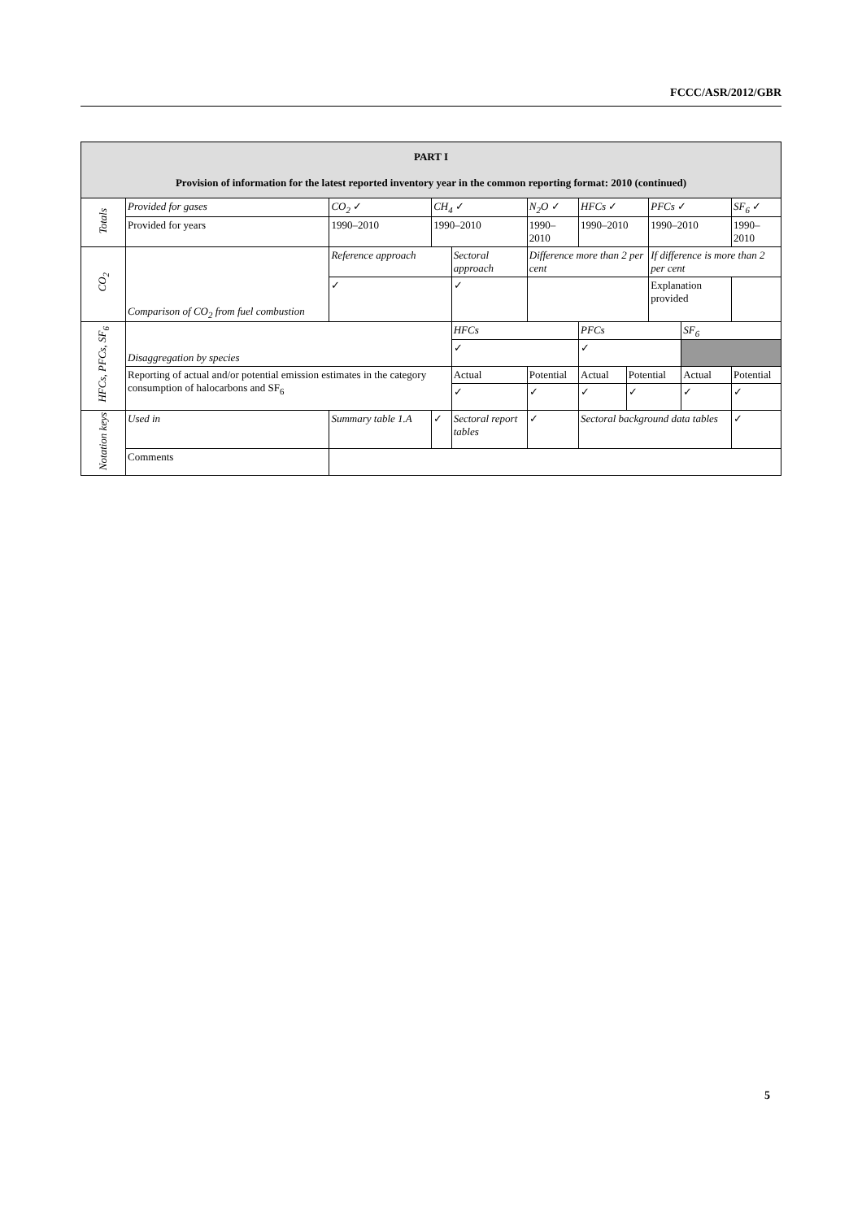FCCC/ASR/2012/GBR
| PART I Provision of information for the latest reported inventory year in the common reporting format: 2010 (continued) | | | | | | | | | | | |
| Totals | Provided for gases | CO<sub>2</sub> ✓ | CH<sub>4</sub> ✓ | | N<sub>2</sub>O ✓ | | HFCs ✓ | | PFCs ✓ | | SF<sub>6</sub> ✓ |
| | Provided for years | 1990–2010 | 1990–2010 | | 1990–2010 | | 1990–2010 | | 1990–2010 | | 1990–2010 |
| CO<sub>2</sub> | Comparison of CO<sub>2</sub> from fuel combustion | Reference approach | | Sectoral approach | | Difference more than 2 per cent | | | If difference is more than 2 per cent | | |
| | | ✓ | | ✓ | | | | | Explanation provided | | |
| HFCs, PFCs, SF<sub>6</sub> | Disaggregation by species | | | HFCs | | | PFCs | | | SF<sub>6</sub> | |
| | | | | ✓ | | | ✓ | | | | |
| | Reporting of actual and/or potential emission estimates in the category consumption of halocarbons and SF<sub>6</sub> | | | Actual | Potential | | Actual | Potential | | Actual | Potential |
| | | | | ✓ | ✓ | | ✓ | ✓ | | ✓ | ✓ |
| Notation keys | Used in | Summary table 1.A | ✓ | Sectoral report tables | | ✓ | Sectoral background data tables | | | | ✓ |
| | Comments | | | | | | | | | | |
5